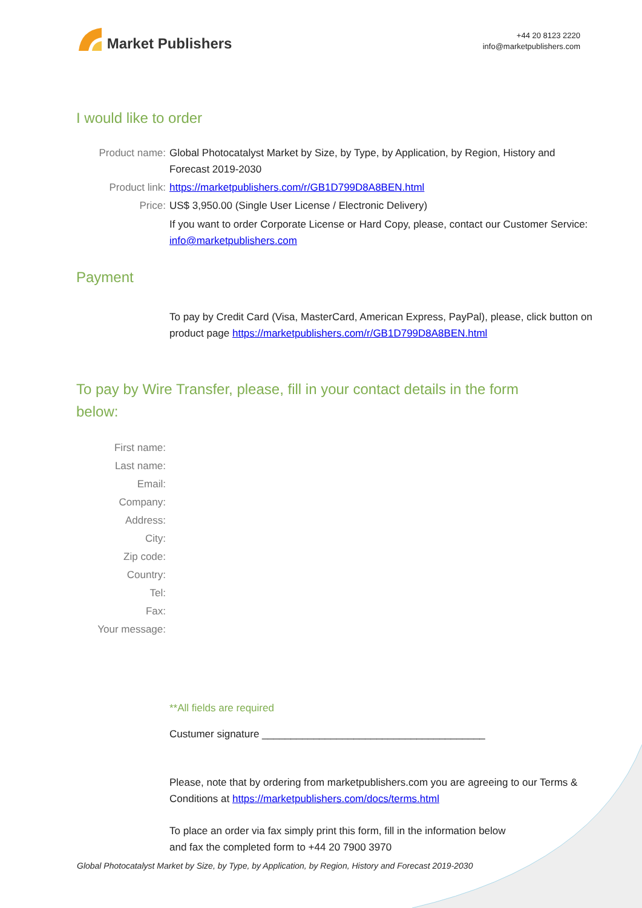Market Publishers
+44 20 8123 2220
info@marketpublishers.com
I would like to order
Product name: Global Photocatalyst Market by Size, by Type, by Application, by Region, History and Forecast 2019-2030
Product link: https://marketpublishers.com/r/GB1D799D8A8BEN.html
Price: US$ 3,950.00 (Single User License / Electronic Delivery)
If you want to order Corporate License or Hard Copy, please, contact our Customer Service:
info@marketpublishers.com
Payment
To pay by Credit Card (Visa, MasterCard, American Express, PayPal), please, click button on product page https://marketpublishers.com/r/GB1D799D8A8BEN.html
To pay by Wire Transfer, please, fill in your contact details in the form below:
First name:
Last name:
Email:
Company:
Address:
City:
Zip code:
Country:
Tel:
Fax:
Your message:
**All fields are required
Custumer signature _______________________________________
Please, note that by ordering from marketpublishers.com you are agreeing to our Terms & Conditions at https://marketpublishers.com/docs/terms.html
To place an order via fax simply print this form, fill in the information below
and fax the completed form to +44 20 7900 3970
Global Photocatalyst Market by Size, by Type, by Application, by Region, History and Forecast 2019-2030